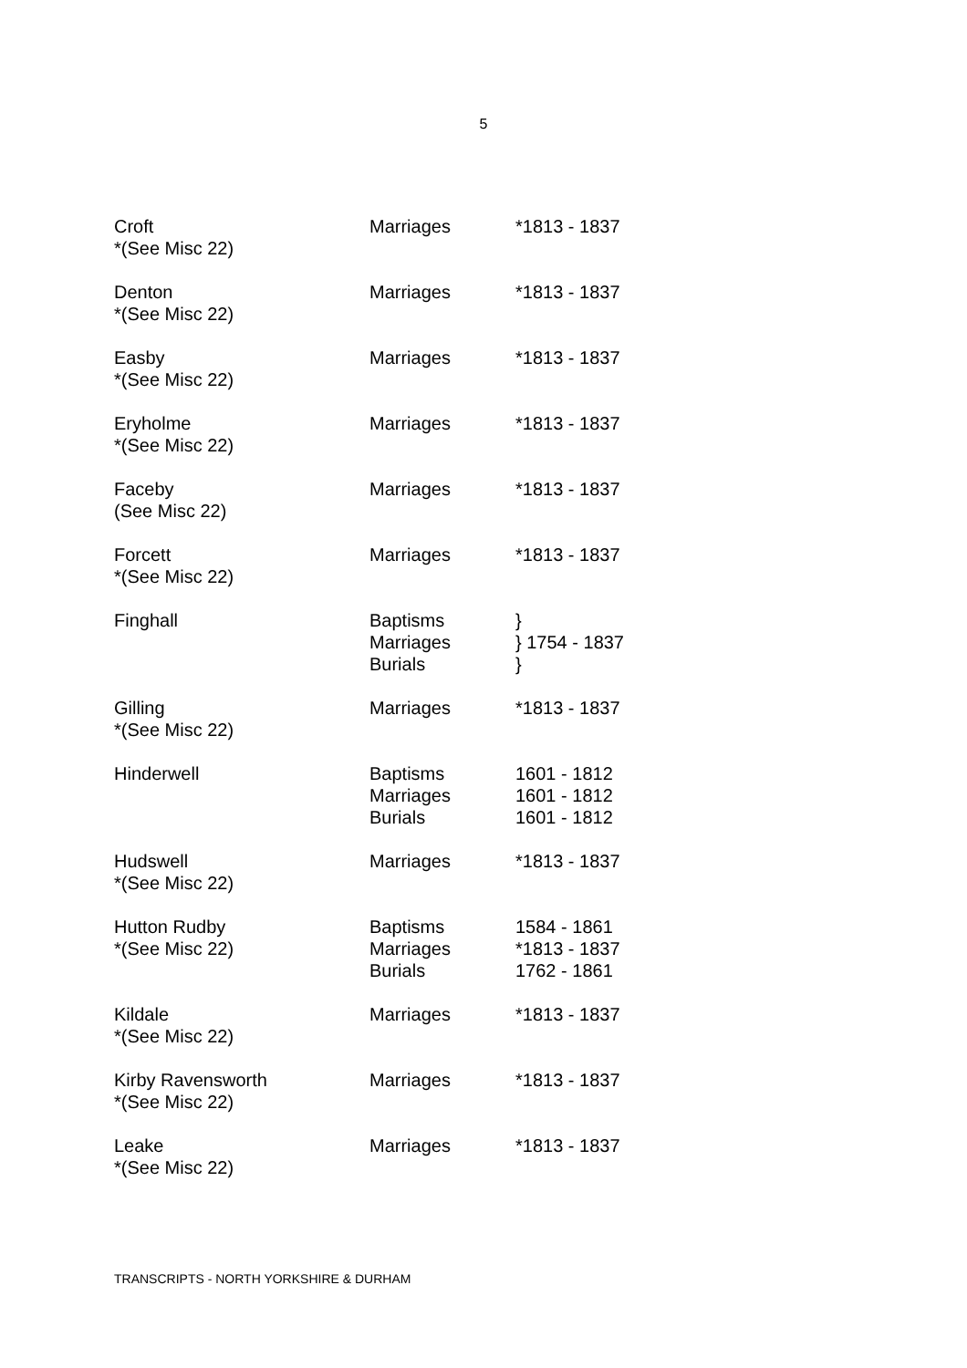5
| Croft *(See Misc 22) | Marriages | *1813 - 1837 |
| Denton *(See Misc 22) | Marriages | *1813 - 1837 |
| Easby *(See Misc 22) | Marriages | *1813 - 1837 |
| Eryholme *(See Misc 22) | Marriages | *1813 - 1837 |
| Faceby (See Misc 22) | Marriages | *1813 - 1837 |
| Forcett *(See Misc 22) | Marriages | *1813 - 1837 |
| Finghall | Baptisms Marriages Burials | } } 1754 - 1837 } |
| Gilling *(See Misc 22) | Marriages | *1813 - 1837 |
| Hinderwell | Baptisms Marriages Burials | 1601 - 1812 1601 - 1812 1601 - 1812 |
| Hudswell *(See Misc 22) | Marriages | *1813 - 1837 |
| Hutton Rudby *(See Misc 22) | Baptisms Marriages Burials | 1584 - 1861 *1813 - 1837 1762 - 1861 |
| Kildale *(See Misc 22) | Marriages | *1813 - 1837 |
| Kirby Ravensworth *(See Misc 22) | Marriages | *1813 - 1837 |
| Leake *(See Misc 22) | Marriages | *1813 - 1837 |
TRANSCRIPTS - NORTH YORKSHIRE & DURHAM